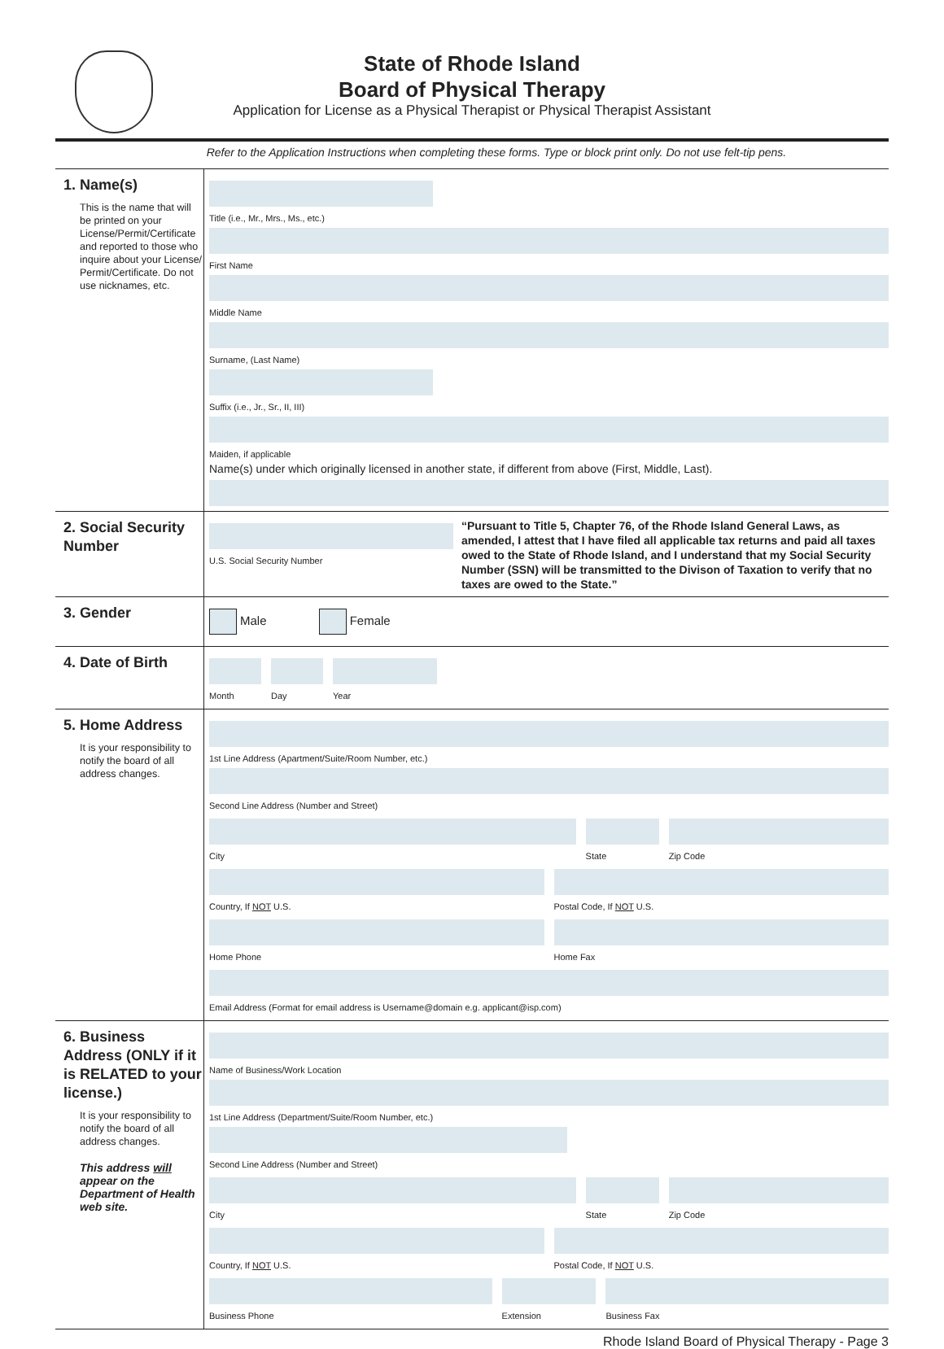State of Rhode Island
Board of Physical Therapy
Application for License as a Physical Therapist or Physical Therapist Assistant
Refer to the Application Instructions when completing these forms. Type or block print only. Do not use felt-tip pens.
1. Name(s)
This is the name that will be printed on your License/Permit/Certificate and reported to those who inquire about your License/ Permit/Certificate. Do not use nicknames, etc.
Title (i.e., Mr., Mrs., Ms., etc.)
First Name
Middle Name
Surname, (Last Name)
Suffix (i.e., Jr., Sr., II, III)
Maiden, if applicable
Name(s) under which originally licensed in another state, if different from above (First, Middle, Last).
2. Social Security Number
U.S. Social Security Number
“Pursuant to Title 5, Chapter 76, of the Rhode Island General Laws, as amended, I attest that I have filed all applicable tax returns and paid all taxes owed to the State of Rhode Island, and I understand that my Social Security Number (SSN) will be transmitted to the Divison of Taxation to verify that no taxes are owed to the State.”
3. Gender
Male Female
4. Date of Birth
Month Day Year
5. Home Address
It is your responsibility to notify the board of all address changes.
1st Line Address (Apartment/Suite/Room Number, etc.)
Second Line Address (Number and Street)
City State Zip Code
Country, If NOT U.S. Postal Code, If NOT U.S.
Home Phone Home Fax
Email Address (Format for email address is Username@domain e.g. applicant@isp.com)
6. Business Address (ONLY if it is RELATED to your license.)
It is your responsibility to notify the board of all address changes.
This address will appear on the Department of Health web site.
Name of Business/Work Location
1st Line Address (Department/Suite/Room Number, etc.)
Second Line Address (Number and Street)
City State Zip Code
Country, If NOT U.S. Postal Code, If NOT U.S.
Business Phone Extension Business Fax
Rhode Island Board of Physical Therapy - Page 3